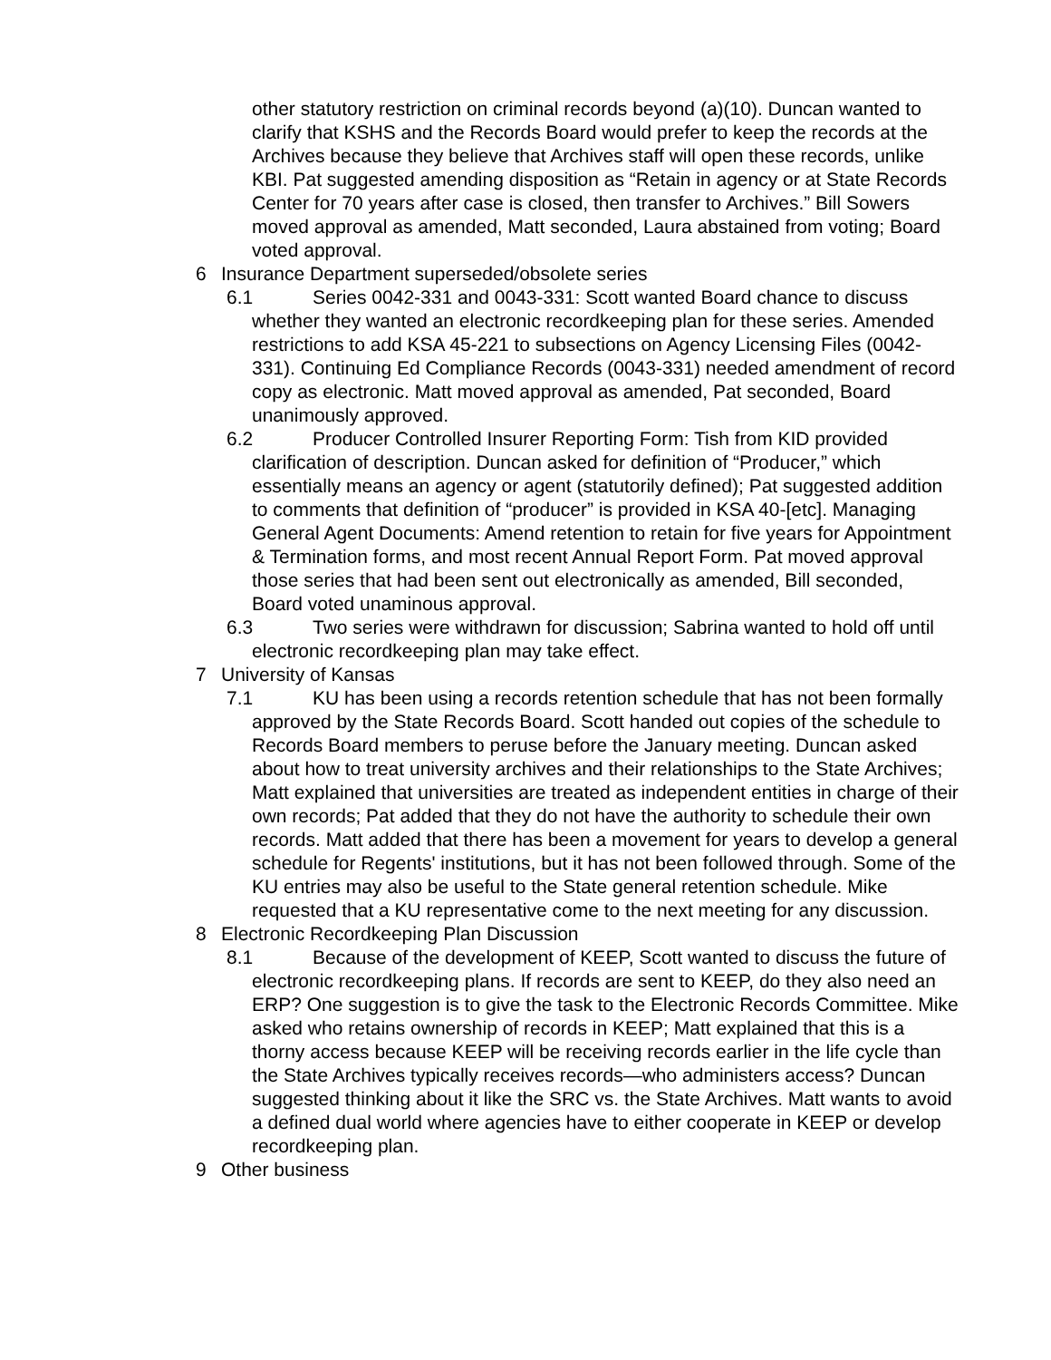other statutory restriction on criminal records beyond (a)(10). Duncan wanted to clarify that KSHS and the Records Board would prefer to keep the records at the Archives because they believe that Archives staff will open these records, unlike KBI. Pat suggested amending disposition as “Retain in agency or at State Records Center for 70 years after case is closed, then transfer to Archives.” Bill Sowers moved approval as amended, Matt seconded, Laura abstained from voting; Board voted approval.
6 Insurance Department superseded/obsolete series
6.1 Series 0042-331 and 0043-331: Scott wanted Board chance to discuss whether they wanted an electronic recordkeeping plan for these series. Amended restrictions to add KSA 45-221 to subsections on Agency Licensing Files (0042-331). Continuing Ed Compliance Records (0043-331) needed amendment of record copy as electronic. Matt moved approval as amended, Pat seconded, Board unanimously approved.
6.2 Producer Controlled Insurer Reporting Form: Tish from KID provided clarification of description. Duncan asked for definition of “Producer,” which essentially means an agency or agent (statutorily defined); Pat suggested addition to comments that definition of “producer” is provided in KSA 40-[etc]. Managing General Agent Documents: Amend retention to retain for five years for Appointment & Termination forms, and most recent Annual Report Form. Pat moved approval those series that had been sent out electronically as amended, Bill seconded, Board voted unaminous approval.
6.3 Two series were withdrawn for discussion; Sabrina wanted to hold off until electronic recordkeeping plan may take effect.
7 University of Kansas
7.1 KU has been using a records retention schedule that has not been formally approved by the State Records Board. Scott handed out copies of the schedule to Records Board members to peruse before the January meeting. Duncan asked about how to treat university archives and their relationships to the State Archives; Matt explained that universities are treated as independent entities in charge of their own records; Pat added that they do not have the authority to schedule their own records. Matt added that there has been a movement for years to develop a general schedule for Regents' institutions, but it has not been followed through. Some of the KU entries may also be useful to the State general retention schedule. Mike requested that a KU representative come to the next meeting for any discussion.
8 Electronic Recordkeeping Plan Discussion
8.1 Because of the development of KEEP, Scott wanted to discuss the future of electronic recordkeeping plans. If records are sent to KEEP, do they also need an ERP? One suggestion is to give the task to the Electronic Records Committee. Mike asked who retains ownership of records in KEEP; Matt explained that this is a thorny access because KEEP will be receiving records earlier in the life cycle than the State Archives typically receives records—who administers access? Duncan suggested thinking about it like the SRC vs. the State Archives. Matt wants to avoid a defined dual world where agencies have to either cooperate in KEEP or develop recordkeeping plan.
9 Other business